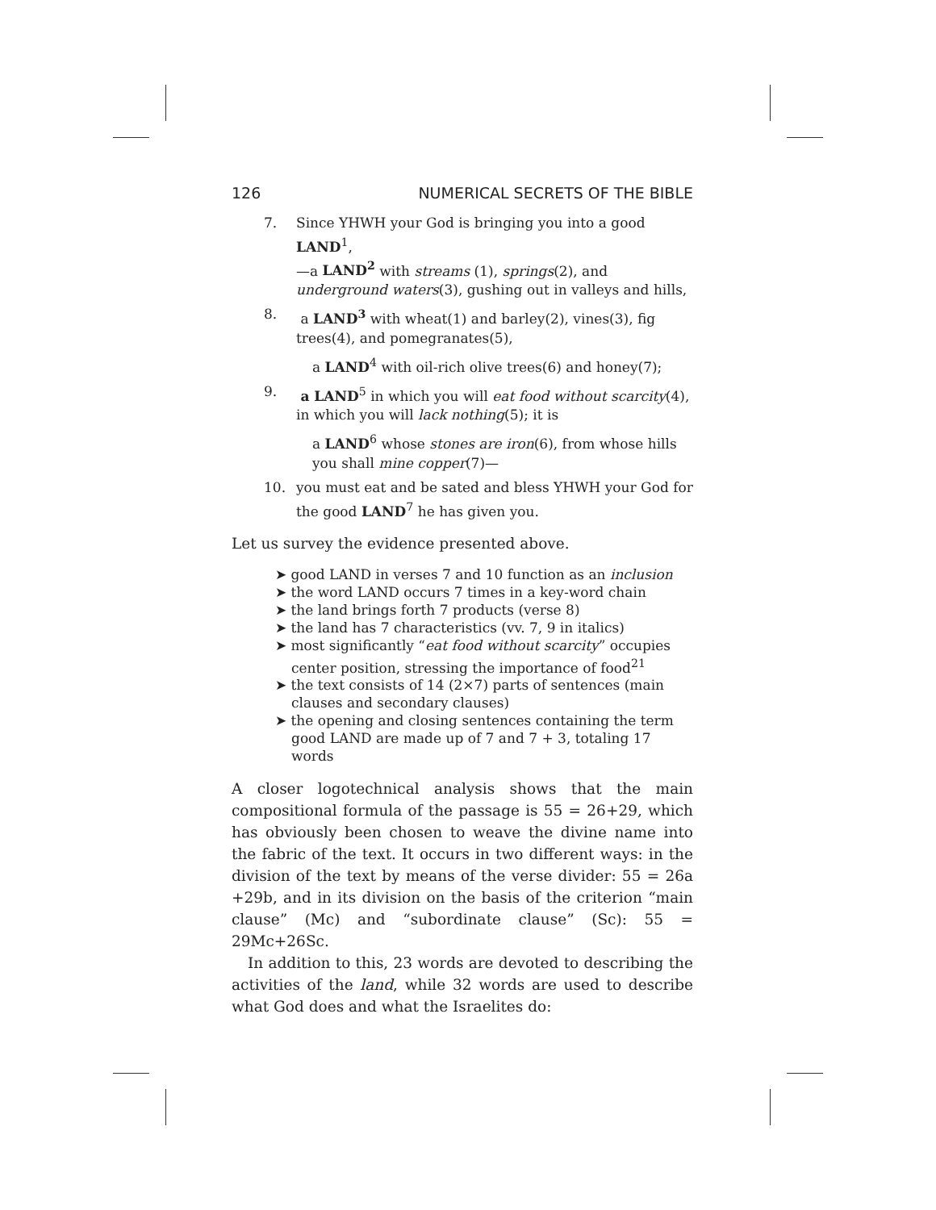126 NUMERICAL SECRETS OF THE BIBLE
7. Since YHWH your God is bringing you into a good LAND<sup>1</sup>,
—a LAND<sup>2</sup> with streams (1), springs(2), and underground waters(3), gushing out in valleys and hills,
8. a LAND<sup>3</sup> with wheat(1) and barley(2), vines(3), fig trees(4), and pomegranates(5),
a LAND<sup>4</sup> with oil-rich olive trees(6) and honey(7);
9. a LAND<sup>5</sup> in which you will eat food without scarcity(4), in which you will lack nothing(5); it is
a LAND<sup>6</sup> whose stones are iron(6), from whose hills you shall mine copper(7)—
10. you must eat and be sated and bless YHWH your God for the good LAND<sup>7</sup> he has given you.
Let us survey the evidence presented above.
➤ good LAND in verses 7 and 10 function as an inclusion
➤ the word LAND occurs 7 times in a key-word chain
➤ the land brings forth 7 products (verse 8)
➤ the land has 7 characteristics (vv. 7, 9 in italics)
➤ most significantly “eat food without scarcity” occupies center position, stressing the importance of food<sup>21</sup>
➤ the text consists of 14 (2×7) parts of sentences (main clauses and secondary clauses)
➤ the opening and closing sentences containing the term good LAND are made up of 7 and 7 + 3, totaling 17 words
A closer logotechnical analysis shows that the main compositional formula of the passage is 55 = 26+29, which has obviously been chosen to weave the divine name into the fabric of the text. It occurs in two different ways: in the division of the text by means of the verse divider: 55 = 26a +29b, and in its division on the basis of the criterion “main clause” (Mc) and “subordinate clause” (Sc): 55 = 29Mc+26Sc.
In addition to this, 23 words are devoted to describing the activities of the land, while 32 words are used to describe what God does and what the Israelites do: